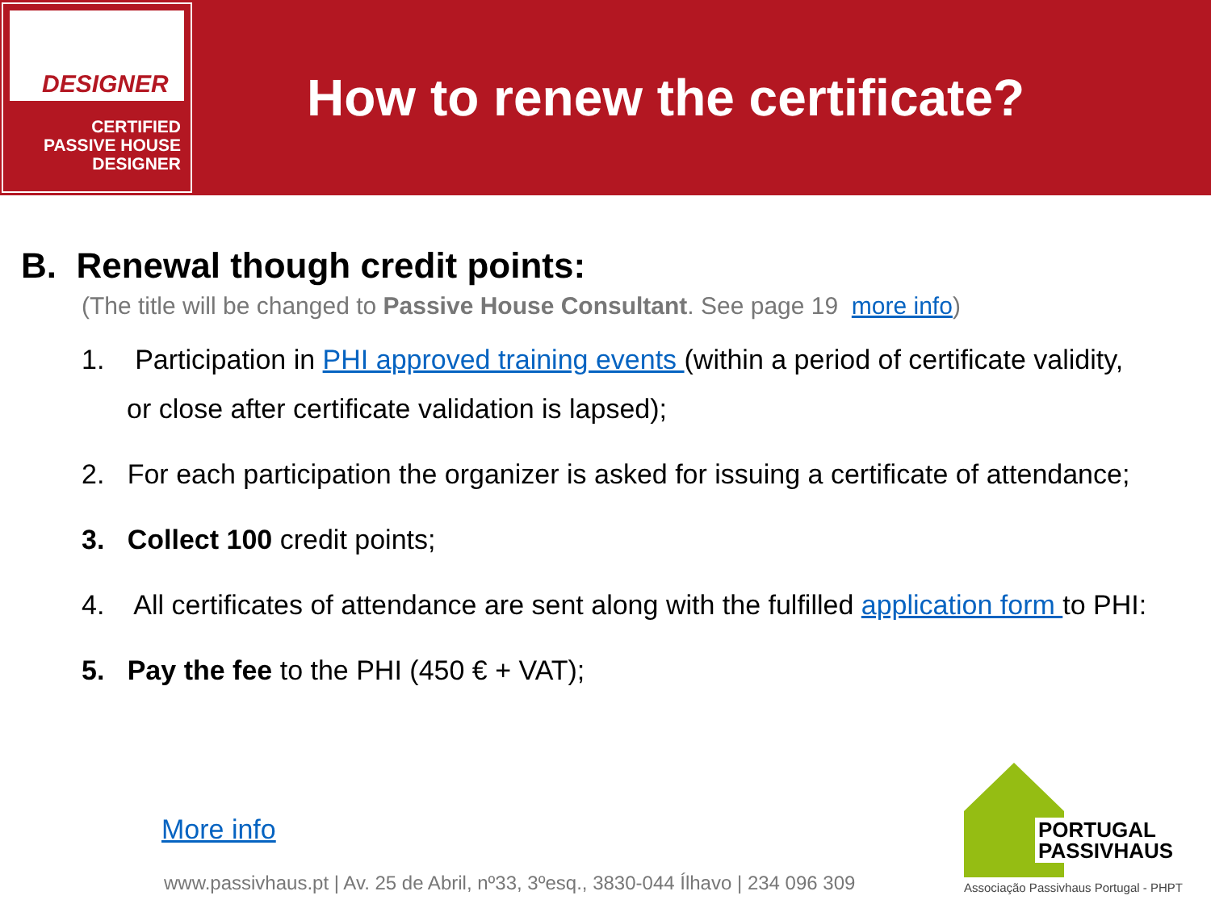DESIGNER
CERTIFIED
PASSIVE HOUSE
DESIGNER
How to renew the certificate?
B. Renewal though credit points:
(The title will be changed to Passive House Consultant. See page 19 more info)
1. Participation in PHI approved training events (within a period of certificate validity,
or close after certificate validation is lapsed);
2. For each participation the organizer is asked for issuing a certificate of attendance;
3. Collect 100 credit points;
4. All certificates of attendance are sent along with the fulfilled application form to PHI:
5. Pay the fee to the PHI (450 € + VAT);
More info
www.passivhaus.pt | Av. 25 de Abril, nº33, 3ºesq., 3830-044 Ílhavo | 234 096 309
PORTUGAL
PASSIVHAUS
Associação Passivhaus Portugal - PHPT